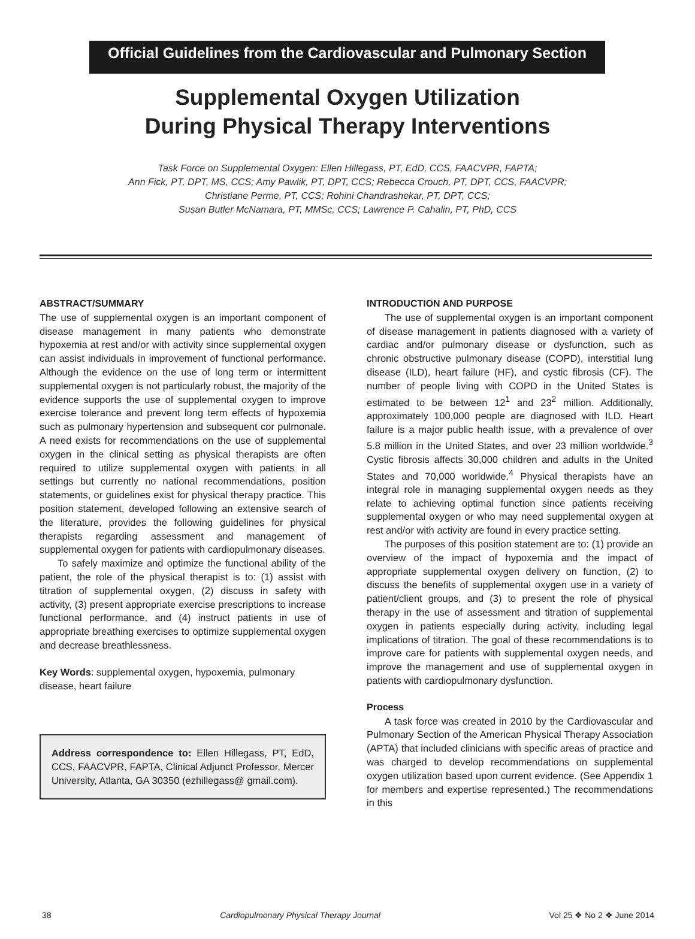Official Guidelines from the Cardiovascular and Pulmonary Section
Supplemental Oxygen Utilization
During Physical Therapy Interventions
Task Force on Supplemental Oxygen: Ellen Hillegass, PT, EdD, CCS, FAACVPR, FAPTA;
Ann Fick, PT, DPT, MS, CCS; Amy Pawlik, PT, DPT, CCS; Rebecca Crouch, PT, DPT, CCS, FAACVPR;
Christiane Perme, PT, CCS; Rohini Chandrashekar, PT, DPT, CCS;
Susan Butler McNamara, PT, MMSc, CCS; Lawrence P. Cahalin, PT, PhD, CCS
ABSTRACT/SUMMARY
The use of supplemental oxygen is an important component of disease management in many patients who demonstrate hypoxemia at rest and/or with activity since supplemental oxygen can assist individuals in improvement of functional performance. Although the evidence on the use of long term or intermittent supplemental oxygen is not particularly robust, the majority of the evidence supports the use of supplemental oxygen to improve exercise tolerance and prevent long term effects of hypoxemia such as pulmonary hypertension and subsequent cor pulmonale. A need exists for recommendations on the use of supplemental oxygen in the clinical setting as physical therapists are often required to utilize supplemental oxygen with patients in all settings but currently no national recommendations, position statements, or guidelines exist for physical therapy practice. This position statement, developed following an extensive search of the literature, provides the following guidelines for physical therapists regarding assessment and management of supplemental oxygen for patients with cardiopulmonary diseases.
To safely maximize and optimize the functional ability of the patient, the role of the physical therapist is to: (1) assist with titration of supplemental oxygen, (2) discuss in safety with activity, (3) present appropriate exercise prescriptions to increase functional performance, and (4) instruct patients in use of appropriate breathing exercises to optimize supplemental oxygen and decrease breathlessness.
Key Words: supplemental oxygen, hypoxemia, pulmonary disease, heart failure
Address correspondence to: Ellen Hillegass, PT, EdD, CCS, FAACVPR, FAPTA, Clinical Adjunct Professor, Mercer University, Atlanta, GA 30350 (ezhillegass@ gmail.com).
INTRODUCTION AND PURPOSE
The use of supplemental oxygen is an important component of disease management in patients diagnosed with a variety of cardiac and/or pulmonary disease or dysfunction, such as chronic obstructive pulmonary disease (COPD), interstitial lung disease (ILD), heart failure (HF), and cystic fibrosis (CF). The number of people living with COPD in the United States is estimated to be between 12<sup>1</sup> and 23<sup>2</sup> million. Additionally, approximately 100,000 people are diagnosed with ILD. Heart failure is a major public health issue, with a prevalence of over 5.8 million in the United States, and over 23 million worldwide.<sup>3</sup> Cystic fibrosis affects 30,000 children and adults in the United States and 70,000 worldwide.<sup>4</sup> Physical therapists have an integral role in managing supplemental oxygen needs as they relate to achieving optimal function since patients receiving supplemental oxygen or who may need supplemental oxygen at rest and/or with activity are found in every practice setting.
The purposes of this position statement are to: (1) provide an overview of the impact of hypoxemia and the impact of appropriate supplemental oxygen delivery on function, (2) to discuss the benefits of supplemental oxygen use in a variety of patient/client groups, and (3) to present the role of physical therapy in the use of assessment and titration of supplemental oxygen in patients especially during activity, including legal implications of titration. The goal of these recommendations is to improve care for patients with supplemental oxygen needs, and improve the management and use of supplemental oxygen in patients with cardiopulmonary dysfunction.
Process
A task force was created in 2010 by the Cardiovascular and Pulmonary Section of the American Physical Therapy Association (APTA) that included clinicians with specific areas of practice and was charged to develop recommendations on supplemental oxygen utilization based upon current evidence. (See Appendix 1 for members and expertise represented.) The recommendations in this
38 Cardiopulmonary Physical Therapy Journal Vol 25 ❖ No 2 ❖ June 2014